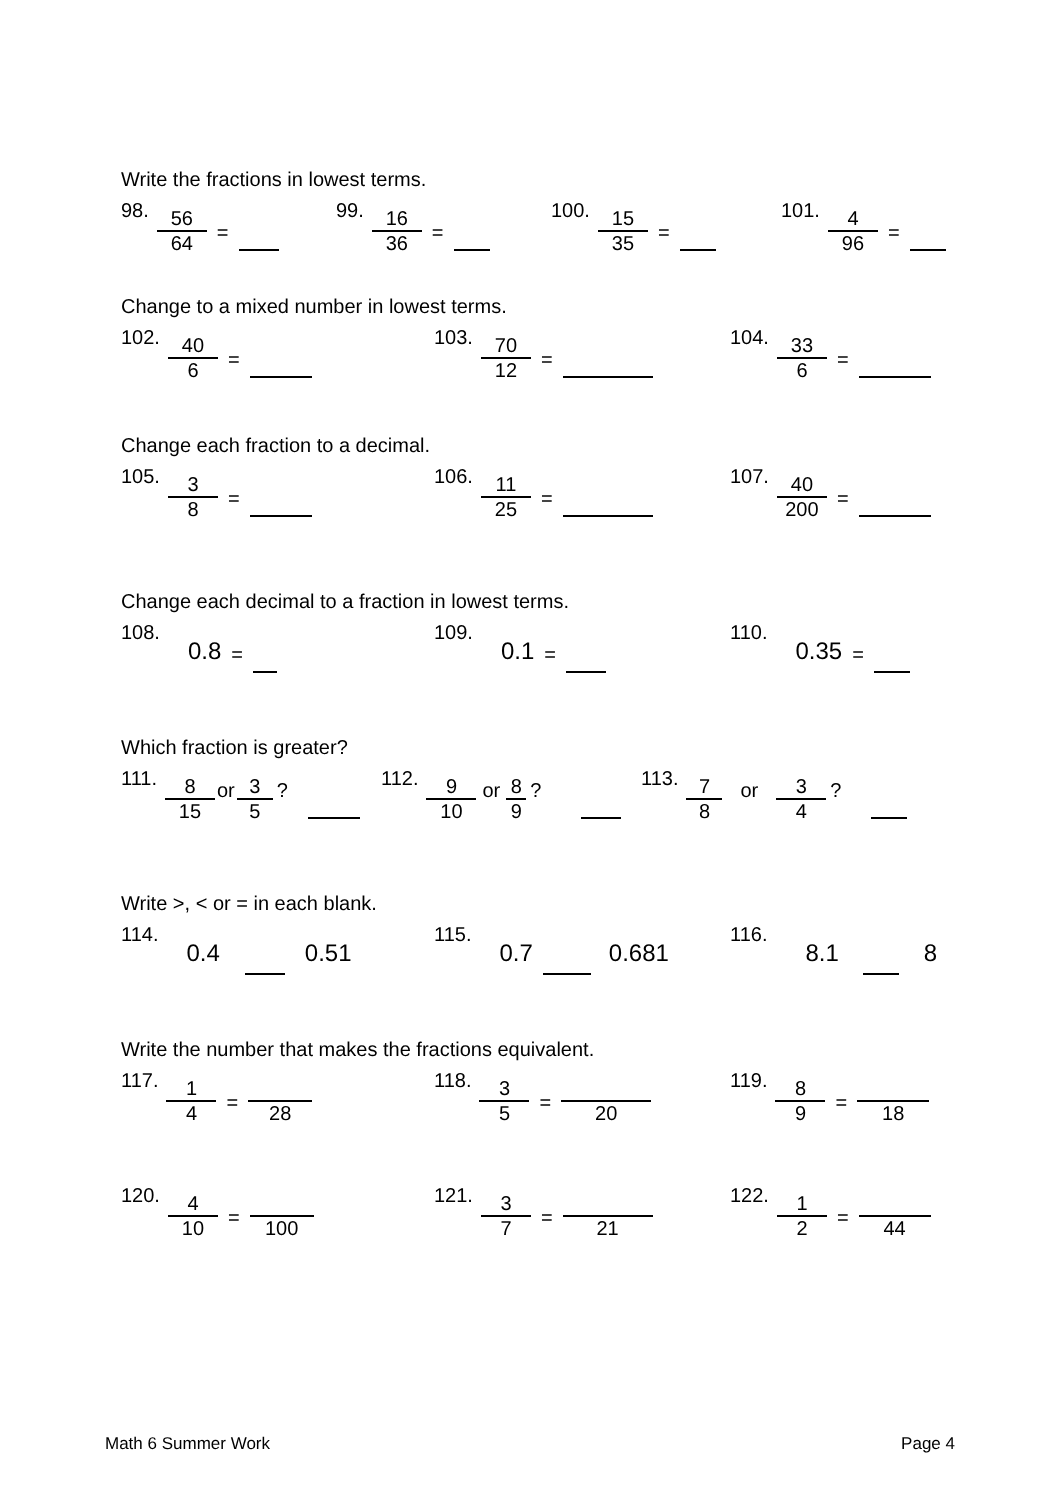Write the fractions in lowest terms.
98. 56 64 =
99. 16 36 =
100. 15 35 =
101. 4 96 =
Change to a mixed number in lowest terms.
102. 40 6 =
103. 70 12 =
104. 33 6 =
Change each fraction to a decimal.
105. 3 8 =
106. 11 25 =
107. 40 200 =
Change each decimal to a fraction in lowest terms.
108. 0.8 =
109. 0.1 =
110. 0.35 =
Which fraction is greater?
111. 8 15 or 3 5?
112. 9 10 or 8 9?
113. 7 8 or 3 4?
Write >, < or = in each blank.
114. 0.4 0.51
115. 0.7 0.681
116. 8.1 8
Write the number that makes the fractions equivalent.
117. 1 4 = 28
118. 3 5 = 20
119. 8 9 = 18
120. 4 10 = 100
121. 3 7 = 21
122. 1 2 = 44
Math 6 Summer Work Page 4